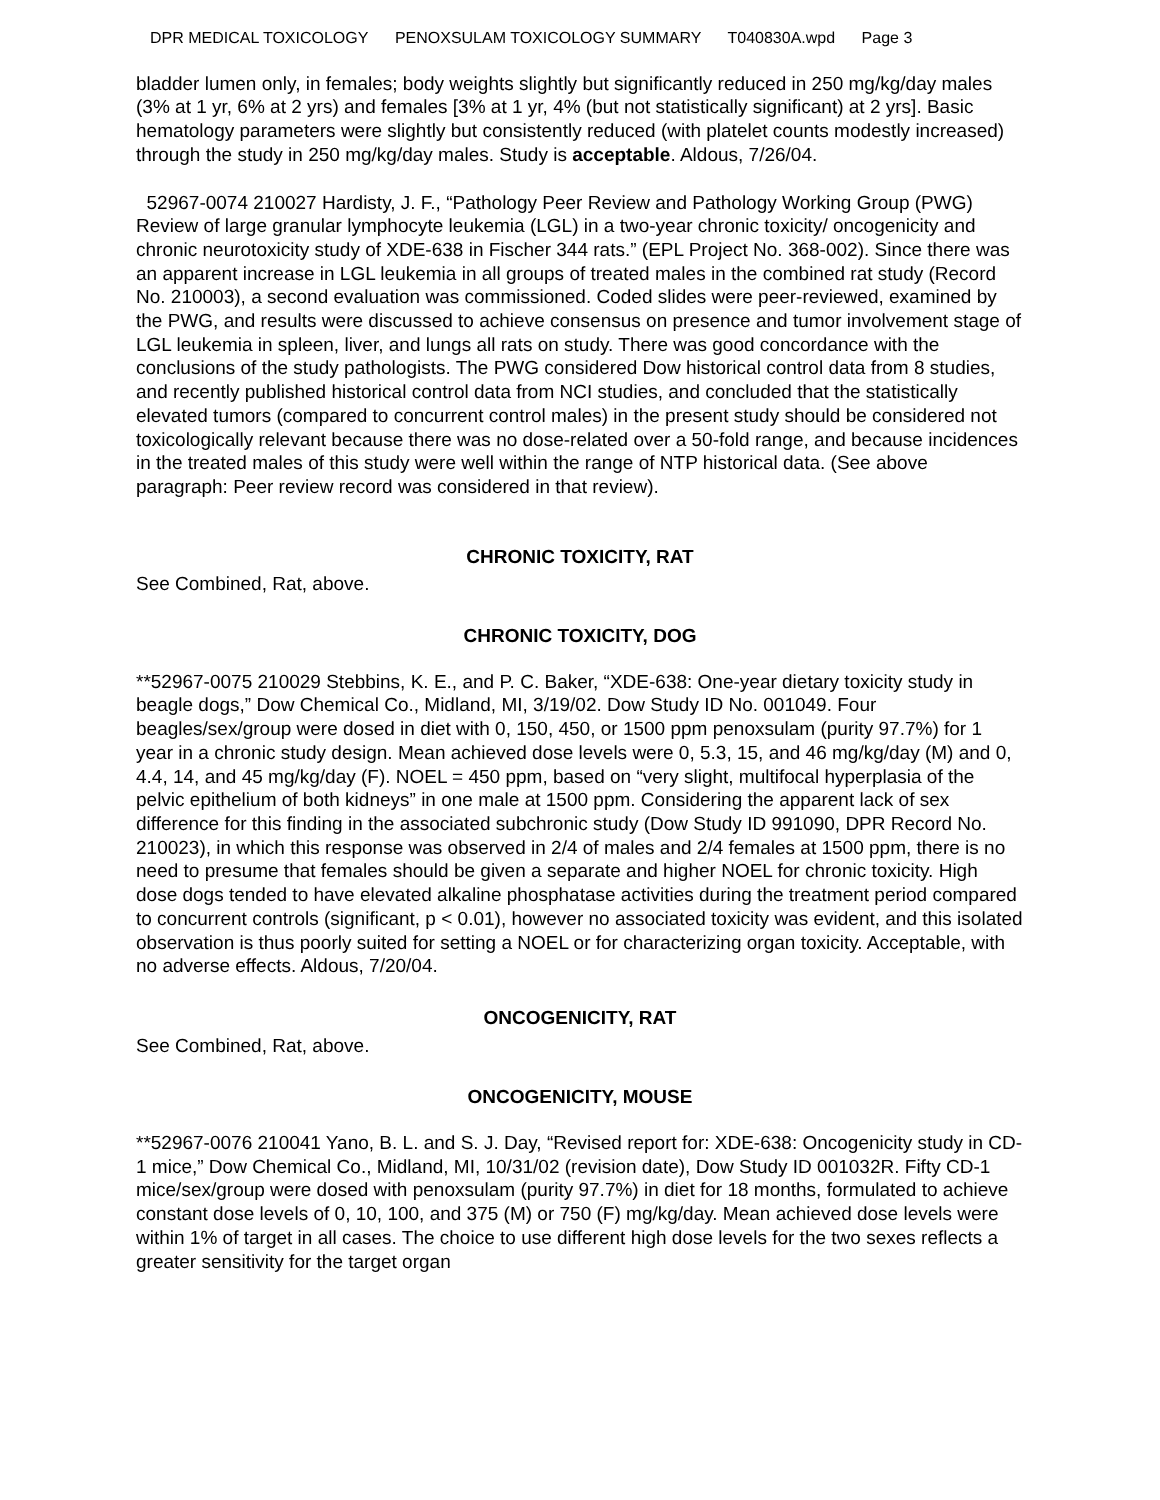DPR MEDICAL TOXICOLOGY PENOXSULAM TOXICOLOGY SUMMARY T040830A.wpd Page 3
bladder lumen only, in females; body weights slightly but significantly reduced in 250 mg/kg/day males (3% at 1 yr, 6% at 2 yrs) and females [3% at 1 yr, 4% (but not statistically significant) at 2 yrs]. Basic hematology parameters were slightly but consistently reduced (with platelet counts modestly increased) through the study in 250 mg/kg/day males. Study is acceptable. Aldous, 7/26/04.
52967-0074 210027 Hardisty, J. F., “Pathology Peer Review and Pathology Working Group (PWG) Review of large granular lymphocyte leukemia (LGL) in a two-year chronic toxicity/ oncogenicity and chronic neurotoxicity study of XDE-638 in Fischer 344 rats.” (EPL Project No. 368-002). Since there was an apparent increase in LGL leukemia in all groups of treated males in the combined rat study (Record No. 210003), a second evaluation was commissioned. Coded slides were peer-reviewed, examined by the PWG, and results were discussed to achieve consensus on presence and tumor involvement stage of LGL leukemia in spleen, liver, and lungs all rats on study. There was good concordance with the conclusions of the study pathologists. The PWG considered Dow historical control data from 8 studies, and recently published historical control data from NCI studies, and concluded that the statistically elevated tumors (compared to concurrent control males) in the present study should be considered not toxicologically relevant because there was no dose-related over a 50-fold range, and because incidences in the treated males of this study were well within the range of NTP historical data. (See above paragraph: Peer review record was considered in that review).
CHRONIC TOXICITY, RAT
See Combined, Rat, above.
CHRONIC TOXICITY, DOG
**52967-0075 210029 Stebbins, K. E., and P. C. Baker, “XDE-638: One-year dietary toxicity study in beagle dogs,” Dow Chemical Co., Midland, MI, 3/19/02. Dow Study ID No. 001049. Four beagles/sex/group were dosed in diet with 0, 150, 450, or 1500 ppm penoxsulam (purity 97.7%) for 1 year in a chronic study design. Mean achieved dose levels were 0, 5.3, 15, and 46 mg/kg/day (M) and 0, 4.4, 14, and 45 mg/kg/day (F). NOEL = 450 ppm, based on “very slight, multifocal hyperplasia of the pelvic epithelium of both kidneys” in one male at 1500 ppm. Considering the apparent lack of sex difference for this finding in the associated subchronic study (Dow Study ID 991090, DPR Record No. 210023), in which this response was observed in 2/4 of males and 2/4 females at 1500 ppm, there is no need to presume that females should be given a separate and higher NOEL for chronic toxicity. High dose dogs tended to have elevated alkaline phosphatase activities during the treatment period compared to concurrent controls (significant, p < 0.01), however no associated toxicity was evident, and this isolated observation is thus poorly suited for setting a NOEL or for characterizing organ toxicity. Acceptable, with no adverse effects. Aldous, 7/20/04.
ONCOGENICITY, RAT
See Combined, Rat, above.
ONCOGENICITY, MOUSE
**52967-0076 210041 Yano, B. L. and S. J. Day, “Revised report for: XDE-638: Oncogenicity study in CD-1 mice,” Dow Chemical Co., Midland, MI, 10/31/02 (revision date), Dow Study ID 001032R. Fifty CD-1 mice/sex/group were dosed with penoxsulam (purity 97.7%) in diet for 18 months, formulated to achieve constant dose levels of 0, 10, 100, and 375 (M) or 750 (F) mg/kg/day. Mean achieved dose levels were within 1% of target in all cases. The choice to use different high dose levels for the two sexes reflects a greater sensitivity for the target organ